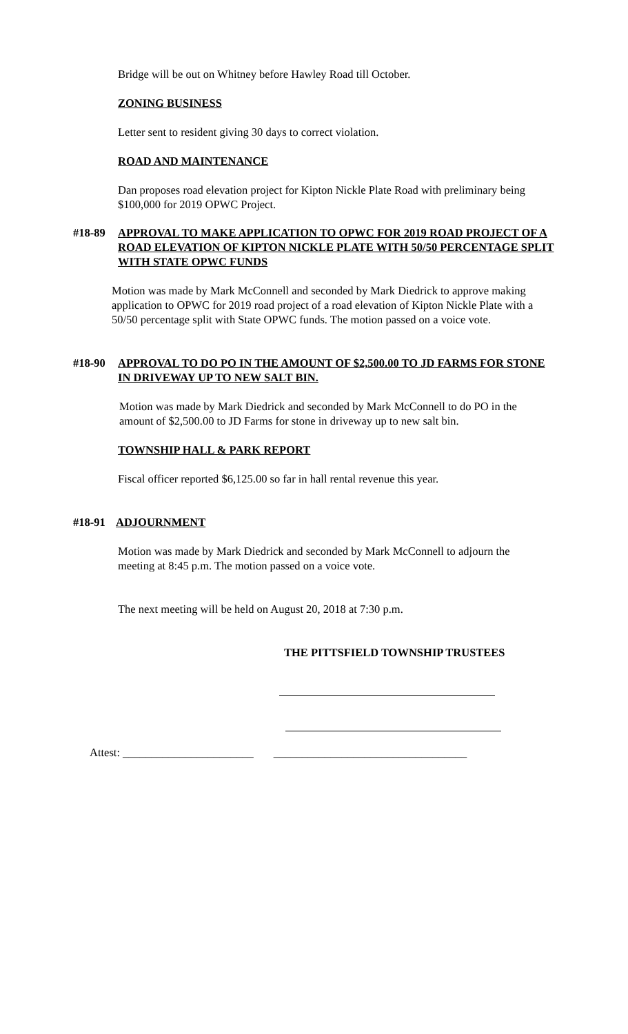Bridge will be out on Whitney before Hawley Road till October.
ZONING BUSINESS
Letter sent to resident giving 30 days to correct violation.
ROAD AND MAINTENANCE
Dan proposes road elevation project for Kipton Nickle Plate Road with preliminary being $100,000 for 2019 OPWC Project.
#18-89 APPROVAL TO MAKE APPLICATION TO OPWC FOR 2019 ROAD PROJECT OF A ROAD ELEVATION OF KIPTON NICKLE PLATE WITH 50/50 PERCENTAGE SPLIT WITH STATE OPWC FUNDS
Motion was made by Mark McConnell and seconded by Mark Diedrick to approve making application to OPWC for 2019 road project of a road elevation of Kipton Nickle Plate with a 50/50 percentage split with State OPWC funds. The motion passed on a voice vote.
#18-90 APPROVAL TO DO PO IN THE AMOUNT OF $2,500.00 TO JD FARMS FOR STONE IN DRIVEWAY UP TO NEW SALT BIN.
Motion was made by Mark Diedrick and seconded by Mark McConnell to do PO in the amount of $2,500.00 to JD Farms for stone in driveway up to new salt bin.
TOWNSHIP HALL & PARK REPORT
Fiscal officer reported $6,125.00 so far in hall rental revenue this year.
#18-91 ADJOURNMENT
Motion was made by Mark Diedrick and seconded by Mark McConnell to adjourn the meeting at 8:45 p.m. The motion passed on a voice vote.
The next meeting will be held on August 20, 2018 at 7:30 p.m.
THE PITTSFIELD TOWNSHIP TRUSTEES
Attest: _______________________ __________________________________